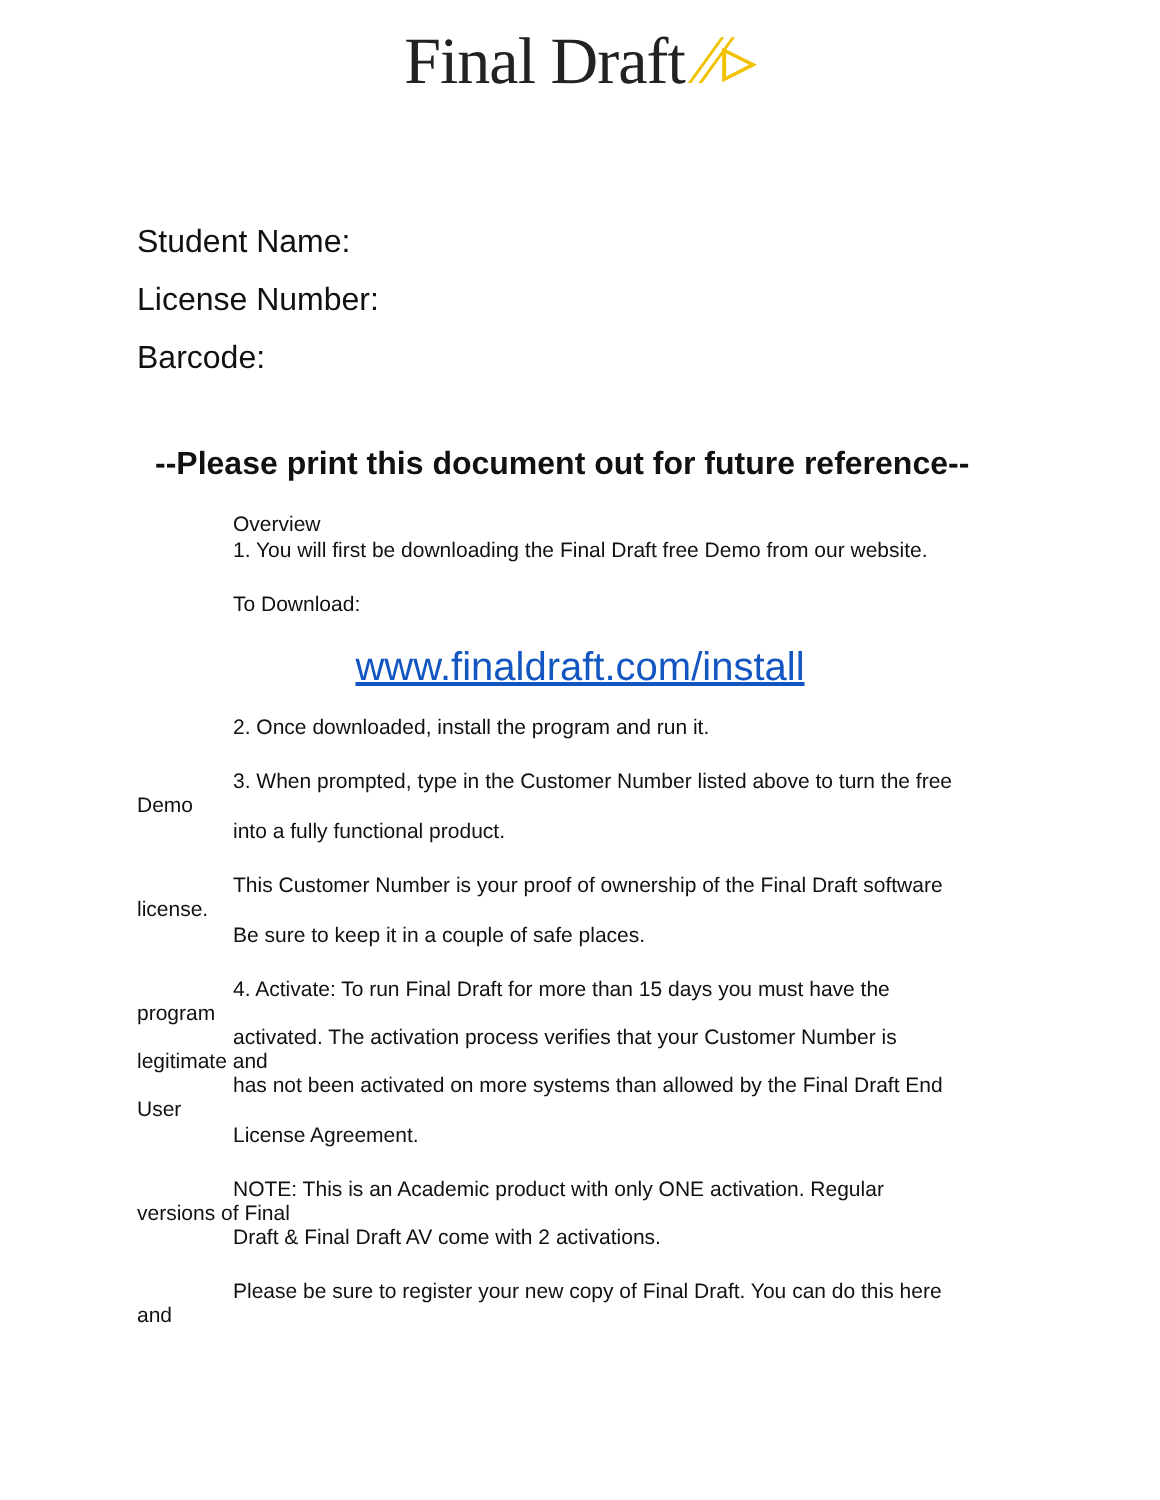Final Draft ⁄⁄▹
Student Name:
License Number:
Barcode:
--Please print this document out for future reference--
Overview
1. You will first be downloading the Final Draft free Demo from our website.
To Download:
www.finaldraft.com/install
2. Once downloaded, install the program and run it.
3. When prompted, type in the Customer Number listed above to turn the free
Demo
into a fully functional product.
This Customer Number is your proof of ownership of the Final Draft software
license.
Be sure to keep it in a couple of safe places.
4. Activate: To run Final Draft for more than 15 days you must have the
program
activated. The activation process verifies that your Customer Number is
legitimate and
has not been activated on more systems than allowed by the Final Draft End
User
License Agreement.
NOTE: This is an Academic product with only ONE activation. Regular
versions of Final
Draft & Final Draft AV come with 2 activations.
Please be sure to register your new copy of Final Draft. You can do this here
and